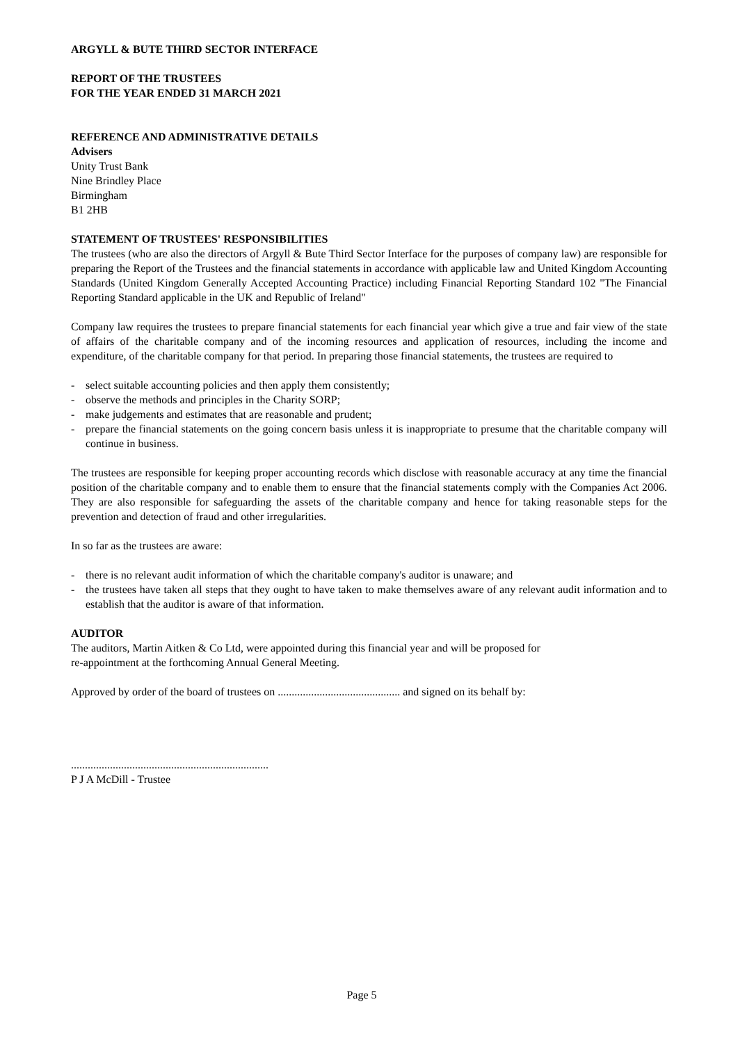ARGYLL & BUTE THIRD SECTOR INTERFACE
REPORT OF THE TRUSTEES
FOR THE YEAR ENDED 31 MARCH 2021
REFERENCE AND ADMINISTRATIVE DETAILS
Advisers
Unity Trust Bank
Nine Brindley Place
Birmingham
B1 2HB
STATEMENT OF TRUSTEES' RESPONSIBILITIES
The trustees (who are also the directors of Argyll & Bute Third Sector Interface for the purposes of company law) are responsible for preparing the Report of the Trustees and the financial statements in accordance with applicable law and United Kingdom Accounting Standards (United Kingdom Generally Accepted Accounting Practice) including Financial Reporting Standard 102 "The Financial Reporting Standard applicable in the UK and Republic of Ireland"
Company law requires the trustees to prepare financial statements for each financial year which give a true and fair view of the state of affairs of the charitable company and of the incoming resources and application of resources, including the income and expenditure, of the charitable company for that period. In preparing those financial statements, the trustees are required to
- select suitable accounting policies and then apply them consistently;
- observe the methods and principles in the Charity SORP;
- make judgements and estimates that are reasonable and prudent;
- prepare the financial statements on the going concern basis unless it is inappropriate to presume that the charitable company will continue in business.
The trustees are responsible for keeping proper accounting records which disclose with reasonable accuracy at any time the financial position of the charitable company and to enable them to ensure that the financial statements comply with the Companies Act 2006. They are also responsible for safeguarding the assets of the charitable company and hence for taking reasonable steps for the prevention and detection of fraud and other irregularities.
In so far as the trustees are aware:
- there is no relevant audit information of which the charitable company's auditor is unaware; and
- the trustees have taken all steps that they ought to have taken to make themselves aware of any relevant audit information and to establish that the auditor is aware of that information.
AUDITOR
The auditors, Martin Aitken & Co Ltd, were appointed during this financial year and will be proposed for
re-appointment at the forthcoming Annual General Meeting.
Approved by order of the board of trustees on ............................................ and signed on its behalf by:
.......................................................................
P J A McDill - Trustee
Page 5